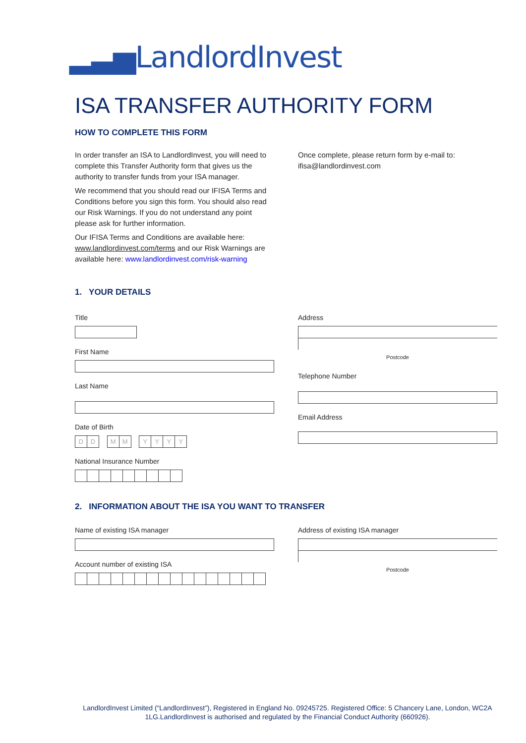▂▃▅LandlordInvest
ISA TRANSFER AUTHORITY FORM
HOW TO COMPLETE THIS FORM
In order transfer an ISA to LandlordInvest, you will need to complete this Transfer Authority form that gives us the authority to transfer funds from your ISA manager.
We recommend that you should read our IFISA Terms and Conditions before you sign this form. You should also read our Risk Warnings. If you do not understand any point please ask for further information.
Our IFISA Terms and Conditions are available here: www.landlordinvest.com/terms and our Risk Warnings are available here: www.landlordinvest.com/risk-warning
Once complete, please return form by e-mail to: ifisa@landlordinvest.com
1. YOUR DETAILS
Title
First Name
Last Name
Date of Birth
DD MM YYYY
National Insurance Number
Address
Postcode
Telephone Number
Email Address
2. INFORMATION ABOUT THE ISA YOU WANT TO TRANSFER
Name of existing ISA manager
Account number of existing ISA
Address of existing ISA manager
Postcode
LandlordInvest Limited (“LandlordInvest”), Registered in England No. 09245725. Registered Office: 5 Chancery Lane, London, WC2A 1LG.LandlordInvest is authorised and regulated by the Financial Conduct Authority (660926).